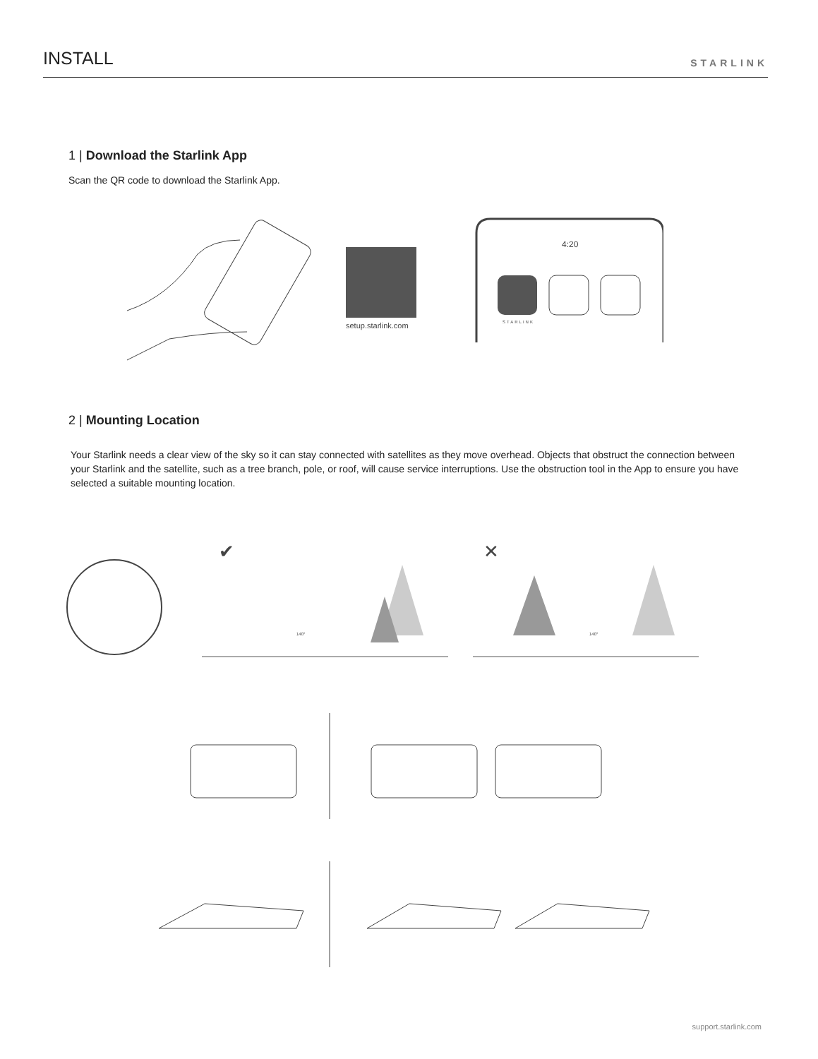INSTALL
STARLINK
1 | Download the Starlink App
Scan the QR code to download the Starlink App.
setup.starlink.com
4:20
STARLINK
2 | Mounting Location
Your Starlink needs a clear view of the sky so it can stay connected with satellites as they move overhead. Objects that obstruct the connection between your Starlink and the satellite, such as a tree branch, pole, or roof, will cause service interruptions. Use the obstruction tool in the App to ensure you have selected a suitable mounting location.
✔
✕
140°
140°
support.starlink.com